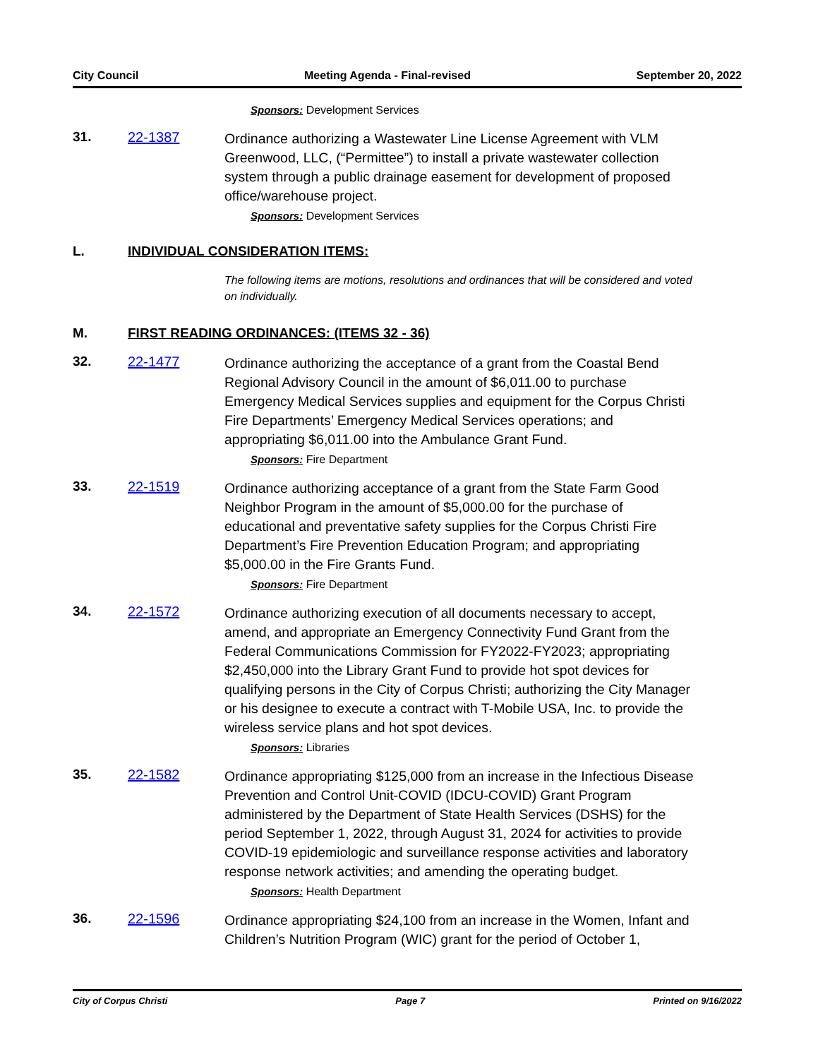City Council Meeting Agenda - Final-revised September 20, 2022
Sponsors: Development Services
31. 22-1387
Ordinance authorizing a Wastewater Line License Agreement with VLM Greenwood, LLC, (“Permittee”) to install a private wastewater collection system through a public drainage easement for development of proposed office/warehouse project.
Sponsors: Development Services
L. INDIVIDUAL CONSIDERATION ITEMS:
The following items are motions, resolutions and ordinances that will be considered and voted on individually.
M. FIRST READING ORDINANCES: (ITEMS 32 - 36)
32. 22-1477
Ordinance authorizing the acceptance of a grant from the Coastal Bend Regional Advisory Council in the amount of $6,011.00 to purchase Emergency Medical Services supplies and equipment for the Corpus Christi Fire Departments’ Emergency Medical Services operations; and appropriating $6,011.00 into the Ambulance Grant Fund.
Sponsors: Fire Department
33. 22-1519
Ordinance authorizing acceptance of a grant from the State Farm Good Neighbor Program in the amount of $5,000.00 for the purchase of educational and preventative safety supplies for the Corpus Christi Fire Department’s Fire Prevention Education Program; and appropriating $5,000.00 in the Fire Grants Fund.
Sponsors: Fire Department
34. 22-1572
Ordinance authorizing execution of all documents necessary to accept, amend, and appropriate an Emergency Connectivity Fund Grant from the Federal Communications Commission for FY2022-FY2023; appropriating $2,450,000 into the Library Grant Fund to provide hot spot devices for qualifying persons in the City of Corpus Christi; authorizing the City Manager or his designee to execute a contract with T-Mobile USA, Inc. to provide the wireless service plans and hot spot devices.
Sponsors: Libraries
35. 22-1582
Ordinance appropriating $125,000 from an increase in the Infectious Disease Prevention and Control Unit-COVID (IDCU-COVID) Grant Program administered by the Department of State Health Services (DSHS) for the period September 1, 2022, through August 31, 2024 for activities to provide COVID-19 epidemiologic and surveillance response activities and laboratory response network activities; and amending the operating budget.
Sponsors: Health Department
36. 22-1596
Ordinance appropriating $24,100 from an increase in the Women, Infant and Children’s Nutrition Program (WIC) grant for the period of October 1,
City of Corpus Christi Page 7 Printed on 9/16/2022